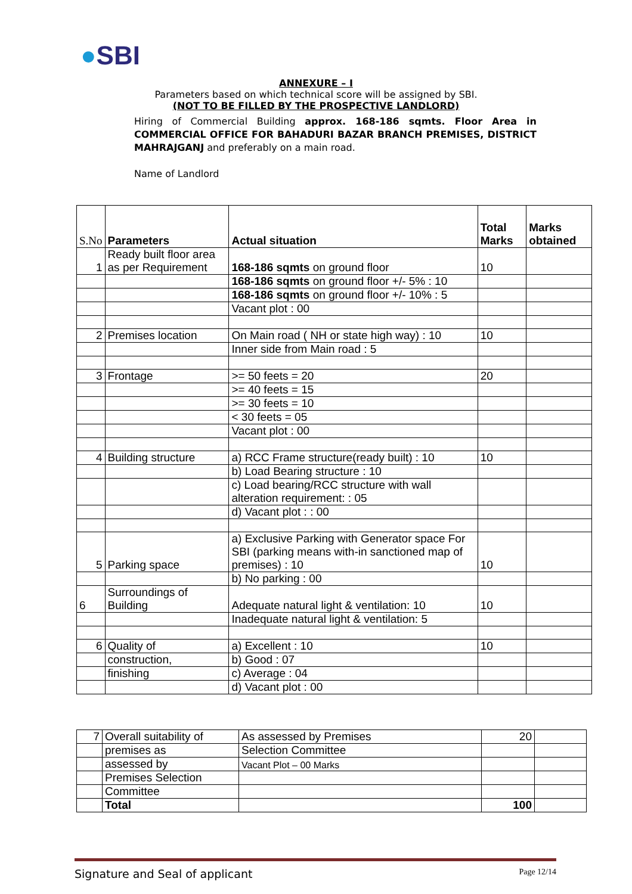●SBI
ANNEXURE – I
Parameters based on which technical score will be assigned by SBI.
(NOT TO BE FILLED BY THE PROSPECTIVE LANDLORD)
Hiring of Commercial Building approx. 168-186 sqmts. Floor Area in COMMERCIAL OFFICE FOR BAHADURI BAZAR BRANCH PREMISES, DISTRICT MAHRAJGANJ and preferably on a main road.
Name of Landlord
| S.No | Parameters | Actual situation | Total Marks | Marks obtained |
| --- | --- | --- | --- | --- |
| 1 | Ready built floor area as per Requirement | 168-186 sqmts on ground floor | 10 | |
| | | 168-186 sqmts on ground floor +/- 5% : 10 | | |
| | | 168-186 sqmts on ground floor +/- 10% : 5 | | |
| | | Vacant plot : 00 | | |
| 2 | Premises location | On Main road ( NH or state high way) : 10 | 10 | |
| | | Inner side from Main road : 5 | | |
| 3 | Frontage | >= 50 feets = 20 | 20 | |
| | | >= 40 feets = 15 | | |
| | | >= 30 feets = 10 | | |
| | | < 30 feets = 05 | | |
| | | Vacant plot : 00 | | |
| 4 | Building structure | a) RCC Frame structure(ready built) : 10 | 10 | |
| | | b) Load Bearing structure : 10 | | |
| | | c) Load bearing/RCC structure with wall alteration requirement: : 05 | | |
| | | d) Vacant plot : : 00 | | |
| 5 | Parking space | a) Exclusive Parking with Generator space For SBI (parking means with-in sanctioned map of premises) : 10 | 10 | |
| | | b) No parking : 00 | | |
| 6 | Surroundings of Building | Adequate natural light & ventilation: 10 | 10 | |
| | | Inadequate natural light & ventilation: 5 | | |
| 6 | Quality of | a) Excellent : 10 | 10 | |
| | construction, | b) Good : 07 | | |
| | finishing | c) Average : 04 | | |
| | | d) Vacant plot : 00 | | |
| 7 | Overall suitability of | As assessed by Premises | 20 | |
| | premises as | Selection Committee | | |
| | assessed by | Vacant Plot – 00 Marks | | |
| | Premises Selection | | | |
| | Committee | | | |
| | Total | | 100 | |
Signature and Seal of applicant Page 12/14